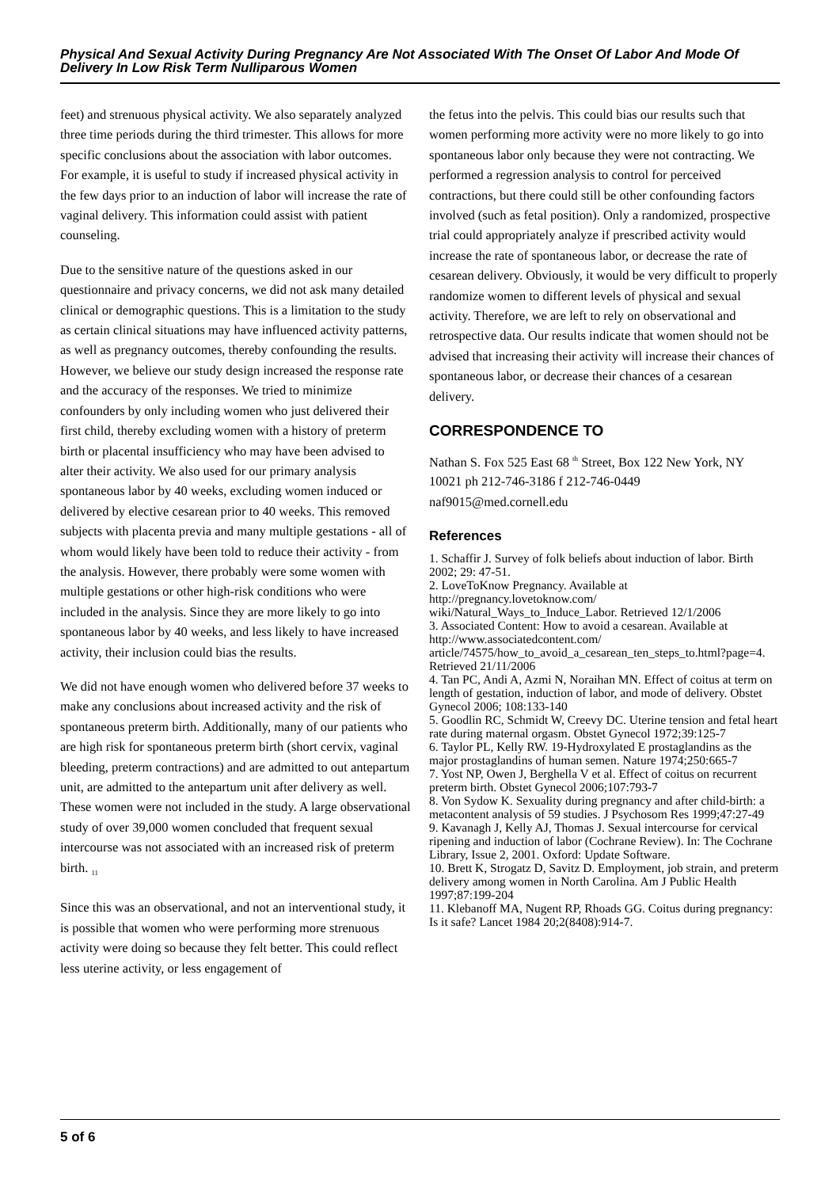Physical And Sexual Activity During Pregnancy Are Not Associated With The Onset Of Labor And Mode Of Delivery In Low Risk Term Nulliparous Women
feet) and strenuous physical activity. We also separately analyzed three time periods during the third trimester. This allows for more specific conclusions about the association with labor outcomes. For example, it is useful to study if increased physical activity in the few days prior to an induction of labor will increase the rate of vaginal delivery. This information could assist with patient counseling.
Due to the sensitive nature of the questions asked in our questionnaire and privacy concerns, we did not ask many detailed clinical or demographic questions. This is a limitation to the study as certain clinical situations may have influenced activity patterns, as well as pregnancy outcomes, thereby confounding the results. However, we believe our study design increased the response rate and the accuracy of the responses. We tried to minimize confounders by only including women who just delivered their first child, thereby excluding women with a history of preterm birth or placental insufficiency who may have been advised to alter their activity. We also used for our primary analysis spontaneous labor by 40 weeks, excluding women induced or delivered by elective cesarean prior to 40 weeks. This removed subjects with placenta previa and many multiple gestations - all of whom would likely have been told to reduce their activity - from the analysis. However, there probably were some women with multiple gestations or other high-risk conditions who were included in the analysis. Since they are more likely to go into spontaneous labor by 40 weeks, and less likely to have increased activity, their inclusion could bias the results.
We did not have enough women who delivered before 37 weeks to make any conclusions about increased activity and the risk of spontaneous preterm birth. Additionally, many of our patients who are high risk for spontaneous preterm birth (short cervix, vaginal bleeding, preterm contractions) and are admitted to out antepartum unit, are admitted to the antepartum unit after delivery as well. These women were not included in the study. A large observational study of over 39,000 women concluded that frequent sexual intercourse was not associated with an increased risk of preterm birth. <sub>11</sub>
Since this was an observational, and not an interventional study, it is possible that women who were performing more strenuous activity were doing so because they felt better. This could reflect less uterine activity, or less engagement of
the fetus into the pelvis. This could bias our results such that women performing more activity were no more likely to go into spontaneous labor only because they were not contracting. We performed a regression analysis to control for perceived contractions, but there could still be other confounding factors involved (such as fetal position). Only a randomized, prospective trial could appropriately analyze if prescribed activity would increase the rate of spontaneous labor, or decrease the rate of cesarean delivery. Obviously, it would be very difficult to properly randomize women to different levels of physical and sexual activity. Therefore, we are left to rely on observational and retrospective data. Our results indicate that women should not be advised that increasing their activity will increase their chances of spontaneous labor, or decrease their chances of a cesarean delivery.
CORRESPONDENCE TO
Nathan S. Fox 525 East 68 <sup>th</sup> Street, Box 122 New York, NY 10021 ph 212-746-3186 f 212-746-0449 naf9015@med.cornell.edu
References
1. Schaffir J. Survey of folk beliefs about induction of labor. Birth 2002; 29: 47-51.
2. LoveToKnow Pregnancy. Available at http://pregnancy.lovetoknow.com/ wiki/Natural_Ways_to_Induce_Labor. Retrieved 12/1/2006
3. Associated Content: How to avoid a cesarean. Available at http://www.associatedcontent.com/ article/74575/how_to_avoid_a_cesarean_ten_steps_to.html?page=4. Retrieved 21/11/2006
4. Tan PC, Andi A, Azmi N, Noraihan MN. Effect of coitus at term on length of gestation, induction of labor, and mode of delivery. Obstet Gynecol 2006; 108:133-140
5. Goodlin RC, Schmidt W, Creevy DC. Uterine tension and fetal heart rate during maternal orgasm. Obstet Gynecol 1972;39:125-7
6. Taylor PL, Kelly RW. 19-Hydroxylated E prostaglandins as the major prostaglandins of human semen. Nature 1974;250:665-7
7. Yost NP, Owen J, Berghella V et al. Effect of coitus on recurrent preterm birth. Obstet Gynecol 2006;107:793-7
8. Von Sydow K. Sexuality during pregnancy and after child-birth: a metacontent analysis of 59 studies. J Psychosom Res 1999;47:27-49
9. Kavanagh J, Kelly AJ, Thomas J. Sexual intercourse for cervical ripening and induction of labor (Cochrane Review). In: The Cochrane Library, Issue 2, 2001. Oxford: Update Software.
10. Brett K, Strogatz D, Savitz D. Employment, job strain, and preterm delivery among women in North Carolina. Am J Public Health 1997;87:199-204
11. Klebanoff MA, Nugent RP, Rhoads GG. Coitus during pregnancy: Is it safe? Lancet 1984 20;2(8408):914-7.
5 of 6